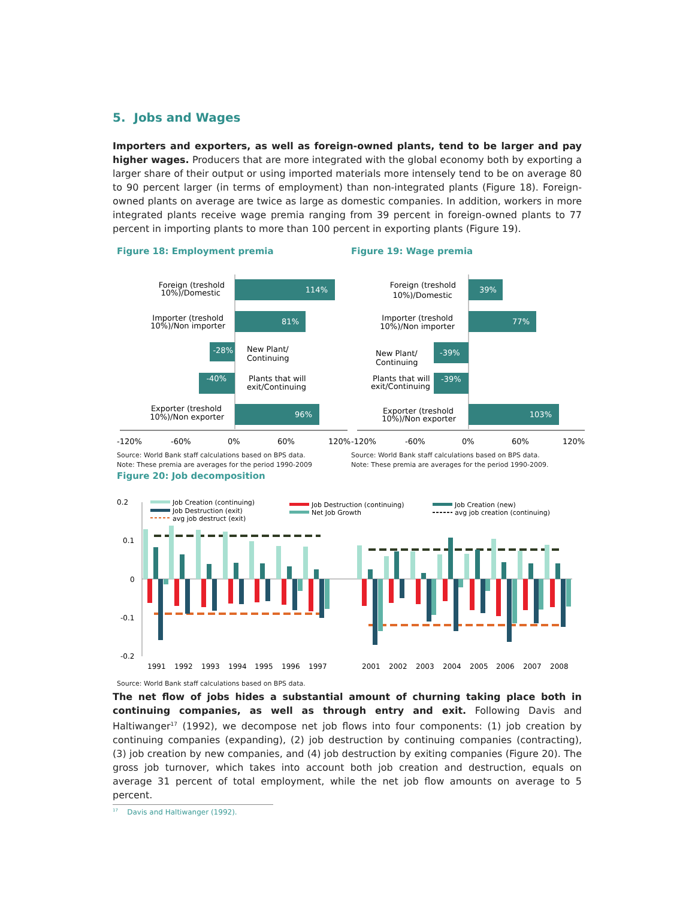5. Jobs and Wages
Importers and exporters, as well as foreign-owned plants, tend to be larger and pay higher wages. Producers that are more integrated with the global economy both by exporting a larger share of their output or using imported materials more intensely tend to be on average 80 to 90 percent larger (in terms of employment) than non-integrated plants (Figure 18). Foreign-owned plants on average are twice as large as domestic companies. In addition, workers in more integrated plants receive wage premia ranging from 39 percent in foreign-owned plants to 77 percent in importing plants to more than 100 percent in exporting plants (Figure 19).
Figure 18: Employment premia
114%
81%
-28%
-40%
96%
Foreign (treshold
10%)/Domestic
Importer (treshold
10%)/Non importer
New Plant/
Continuing
Plants that will
exit/Continuing
Exporter (treshold
10%)/Non exporter
-120%
-60%
0%
60%
120%
Source: World Bank staff calculations based on BPS data.
Note: These premia are averages for the period 1990-2009
Figure 19: Wage premia
39%
77%
-39%
-39%
103%
Foreign (treshold
10%)/Domestic
Importer (treshold
10%)/Non importer
New Plant/
Continuing
Plants that will
exit/Continuing
Exporter (treshold
10%)/Non exporter
-120%
-60%
0%
60%
120%
Source: World Bank staff calculations based on BPS data.
Note: These premia are averages for the period 1990-2009.
Figure 20: Job decomposition
0.2
0.1
0
-0.1
-0.2
Job Creation (continuing)
Job Destruction (exit)
avg job destruct (exit)
Job Destruction (continuing)
Net Job Growth
Job Creation (new)
avg job creation (continuing)
1991
1992
1993
1994
1995
1996
1997
2001
2002
2003
2004
2005
2006
2007
2008
Source: World Bank staff calculations based on BPS data.
The net flow of jobs hides a substantial amount of churning taking place both in continuing companies, as well as through entry and exit. Following Davis and Haltiwanger<sup>17</sup> (1992), we decompose net job flows into four components: (1) job creation by continuing companies (expanding), (2) job destruction by continuing companies (contracting), (3) job creation by new companies, and (4) job destruction by exiting companies (Figure 20). The gross job turnover, which takes into account both job creation and destruction, equals on average 31 percent of total employment, while the net job flow amounts on average to 5 percent.
<sup>17</sup> Davis and Haltiwanger (1992).